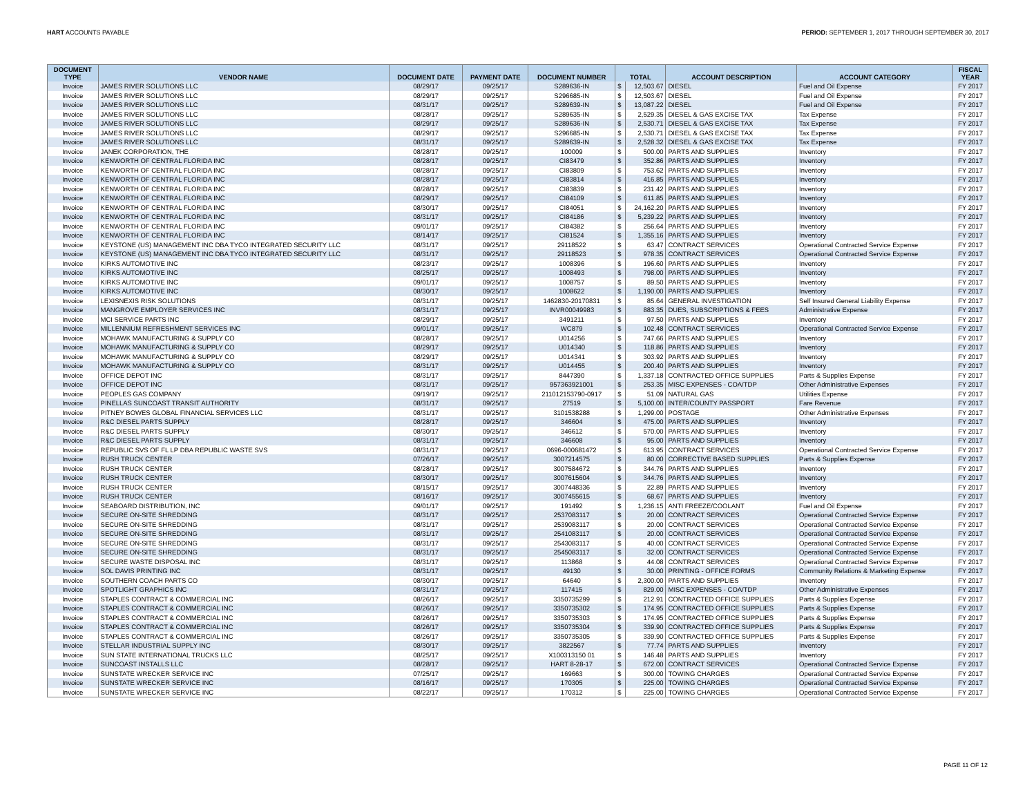HART ACCOUNTS PAYABLE PERIOD: SEPTEMBER 1, 2017 THROUGH SEPTEMBER 30, 2017
| DOCUMENT TYPE | VENDOR NAME | DOCUMENT DATE | PAYMENT DATE | DOCUMENT NUMBER | TOTAL | | ACCOUNT DESCRIPTION | ACCOUNT CATEGORY | FISCAL YEAR |
| --- | --- | --- | --- | --- | --- | --- | --- | --- | --- |
| Invoice | JAMES RIVER SOLUTIONS LLC | 08/29/17 | 09/25/17 | S289636-IN | $ | 12,503.67 | DIESEL | Fuel and Oil Expense | FY 2017 |
| Invoice | JAMES RIVER SOLUTIONS LLC | 08/29/17 | 09/25/17 | S296685-IN | $ | 12,503.67 | DIESEL | Fuel and Oil Expense | FY 2017 |
| Invoice | JAMES RIVER SOLUTIONS LLC | 08/31/17 | 09/25/17 | S289639-IN | $ | 13,087.22 | DIESEL | Fuel and Oil Expense | FY 2017 |
| Invoice | JAMES RIVER SOLUTIONS LLC | 08/28/17 | 09/25/17 | S289635-IN | $ | 2,529.35 | DIESEL & GAS EXCISE TAX | Tax Expense | FY 2017 |
| Invoice | JAMES RIVER SOLUTIONS LLC | 08/29/17 | 09/25/17 | S289636-IN | $ | 2,530.71 | DIESEL & GAS EXCISE TAX | Tax Expense | FY 2017 |
| Invoice | JAMES RIVER SOLUTIONS LLC | 08/29/17 | 09/25/17 | S296685-IN | $ | 2,530.71 | DIESEL & GAS EXCISE TAX | Tax Expense | FY 2017 |
| Invoice | JAMES RIVER SOLUTIONS LLC | 08/31/17 | 09/25/17 | S289639-IN | $ | 2,528.32 | DIESEL & GAS EXCISE TAX | Tax Expense | FY 2017 |
| Invoice | JANEK CORPORATION, THE | 08/28/17 | 09/25/17 | 100009 | $ | 500.00 | PARTS AND SUPPLIES | Inventory | FY 2017 |
| Invoice | KENWORTH OF CENTRAL FLORIDA INC | 08/28/17 | 09/25/17 | CI83479 | $ | 352.86 | PARTS AND SUPPLIES | Inventory | FY 2017 |
| Invoice | KENWORTH OF CENTRAL FLORIDA INC | 08/28/17 | 09/25/17 | CI83809 | $ | 753.62 | PARTS AND SUPPLIES | Inventory | FY 2017 |
| Invoice | KENWORTH OF CENTRAL FLORIDA INC | 08/28/17 | 09/25/17 | CI83814 | $ | 416.85 | PARTS AND SUPPLIES | Inventory | FY 2017 |
| Invoice | KENWORTH OF CENTRAL FLORIDA INC | 08/28/17 | 09/25/17 | CI83839 | $ | 231.42 | PARTS AND SUPPLIES | Inventory | FY 2017 |
| Invoice | KENWORTH OF CENTRAL FLORIDA INC | 08/29/17 | 09/25/17 | CI84109 | $ | 611.85 | PARTS AND SUPPLIES | Inventory | FY 2017 |
| Invoice | KENWORTH OF CENTRAL FLORIDA INC | 08/30/17 | 09/25/17 | CI84051 | $ | 24,162.20 | PARTS AND SUPPLIES | Inventory | FY 2017 |
| Invoice | KENWORTH OF CENTRAL FLORIDA INC | 08/31/17 | 09/25/17 | CI84186 | $ | 5,239.22 | PARTS AND SUPPLIES | Inventory | FY 2017 |
| Invoice | KENWORTH OF CENTRAL FLORIDA INC | 09/01/17 | 09/25/17 | CI84382 | $ | 256.64 | PARTS AND SUPPLIES | Inventory | FY 2017 |
| Invoice | KENWORTH OF CENTRAL FLORIDA INC | 08/14/17 | 09/25/17 | CI81524 | $ | 1,355.16 | PARTS AND SUPPLIES | Inventory | FY 2017 |
| Invoice | KEYSTONE (US) MANAGEMENT INC DBA TYCO INTEGRATED SECURITY LLC | 08/31/17 | 09/25/17 | 29118522 | $ | 63.47 | CONTRACT SERVICES | Operational Contracted Service Expense | FY 2017 |
| Invoice | KEYSTONE (US) MANAGEMENT INC DBA TYCO INTEGRATED SECURITY LLC | 08/31/17 | 09/25/17 | 29118523 | $ | 978.35 | CONTRACT SERVICES | Operational Contracted Service Expense | FY 2017 |
| Invoice | KIRKS AUTOMOTIVE INC | 08/23/17 | 09/25/17 | 1008396 | $ | 196.60 | PARTS AND SUPPLIES | Inventory | FY 2017 |
| Invoice | KIRKS AUTOMOTIVE INC | 08/25/17 | 09/25/17 | 1008493 | $ | 798.00 | PARTS AND SUPPLIES | Inventory | FY 2017 |
| Invoice | KIRKS AUTOMOTIVE INC | 09/01/17 | 09/25/17 | 1008757 | $ | 89.50 | PARTS AND SUPPLIES | Inventory | FY 2017 |
| Invoice | KIRKS AUTOMOTIVE INC | 08/30/17 | 09/25/17 | 1008622 | $ | 1,190.00 | PARTS AND SUPPLIES | Inventory | FY 2017 |
| Invoice | LEXISNEXIS RISK SOLUTIONS | 08/31/17 | 09/25/17 | 1462830-20170831 | $ | 85.64 | GENERAL INVESTIGATION | Self Insured General Liability Expense | FY 2017 |
| Invoice | MANGROVE EMPLOYER SERVICES INC | 08/31/17 | 09/25/17 | INVR00049983 | $ | 883.35 | DUES, SUBSCRIPTIONS & FEES | Administrative Expense | FY 2017 |
| Invoice | MCI SERVICE PARTS INC | 08/29/17 | 09/25/17 | 3491211 | $ | 97.50 | PARTS AND SUPPLIES | Inventory | FY 2017 |
| Invoice | MILLENNIUM REFRESHMENT SERVICES INC | 09/01/17 | 09/25/17 | WC879 | $ | 102.48 | CONTRACT SERVICES | Operational Contracted Service Expense | FY 2017 |
| Invoice | MOHAWK MANUFACTURING & SUPPLY CO | 08/28/17 | 09/25/17 | U014256 | $ | 747.66 | PARTS AND SUPPLIES | Inventory | FY 2017 |
| Invoice | MOHAWK MANUFACTURING & SUPPLY CO | 08/29/17 | 09/25/17 | U014340 | $ | 118.86 | PARTS AND SUPPLIES | Inventory | FY 2017 |
| Invoice | MOHAWK MANUFACTURING & SUPPLY CO | 08/29/17 | 09/25/17 | U014341 | $ | 303.92 | PARTS AND SUPPLIES | Inventory | FY 2017 |
| Invoice | MOHAWK MANUFACTURING & SUPPLY CO | 08/31/17 | 09/25/17 | U014455 | $ | 200.40 | PARTS AND SUPPLIES | Inventory | FY 2017 |
| Invoice | OFFICE DEPOT INC | 08/31/17 | 09/25/17 | 8447390 | $ | 1,337.18 | CONTRACTED OFFICE SUPPLIES | Parts & Supplies Expense | FY 2017 |
| Invoice | OFFICE DEPOT INC | 08/31/17 | 09/25/17 | 957363921001 | $ | 253.35 | MISC EXPENSES - COA/TDP | Other Administrative Expenses | FY 2017 |
| Invoice | PEOPLES GAS COMPANY | 09/19/17 | 09/25/17 | 211012153790-0917 | $ | 51.09 | NATURAL GAS | Utilities Expense | FY 2017 |
| Invoice | PINELLAS SUNCOAST TRANSIT AUTHORITY | 08/31/17 | 09/25/17 | 27519 | $ | 5,100.00 | INTER/COUNTY PASSPORT | Fare Revenue | FY 2017 |
| Invoice | PITNEY BOWES GLOBAL FINANCIAL SERVICES LLC | 08/31/17 | 09/25/17 | 3101538288 | $ | 1,299.00 | POSTAGE | Other Administrative Expenses | FY 2017 |
| Invoice | R&C DIESEL PARTS SUPPLY | 08/28/17 | 09/25/17 | 346604 | $ | 475.00 | PARTS AND SUPPLIES | Inventory | FY 2017 |
| Invoice | R&C DIESEL PARTS SUPPLY | 08/30/17 | 09/25/17 | 346612 | $ | 570.00 | PARTS AND SUPPLIES | Inventory | FY 2017 |
| Invoice | R&C DIESEL PARTS SUPPLY | 08/31/17 | 09/25/17 | 346608 | $ | 95.00 | PARTS AND SUPPLIES | Inventory | FY 2017 |
| Invoice | REPUBLIC SVS OF FL LP DBA REPUBLIC WASTE SVS | 08/31/17 | 09/25/17 | 0696-000681472 | $ | 613.95 | CONTRACT SERVICES | Operational Contracted Service Expense | FY 2017 |
| Invoice | RUSH TRUCK CENTER | 07/26/17 | 09/25/17 | 3007214575 | $ | 80.00 | CORRECTIVE BASED SUPPLIES | Parts & Supplies Expense | FY 2017 |
| Invoice | RUSH TRUCK CENTER | 08/28/17 | 09/25/17 | 3007584672 | $ | 344.76 | PARTS AND SUPPLIES | Inventory | FY 2017 |
| Invoice | RUSH TRUCK CENTER | 08/30/17 | 09/25/17 | 3007615604 | $ | 344.76 | PARTS AND SUPPLIES | Inventory | FY 2017 |
| Invoice | RUSH TRUCK CENTER | 08/15/17 | 09/25/17 | 3007448336 | $ | 22.89 | PARTS AND SUPPLIES | Inventory | FY 2017 |
| Invoice | RUSH TRUCK CENTER | 08/16/17 | 09/25/17 | 3007455615 | $ | 68.67 | PARTS AND SUPPLIES | Inventory | FY 2017 |
| Invoice | SEABOARD DISTRIBUTION, INC | 09/01/17 | 09/25/17 | 191492 | $ | 1,236.15 | ANTI FREEZE/COOLANT | Fuel and Oil Expense | FY 2017 |
| Invoice | SECURE ON-SITE SHREDDING | 08/31/17 | 09/25/17 | 2537083117 | $ | 20.00 | CONTRACT SERVICES | Operational Contracted Service Expense | FY 2017 |
| Invoice | SECURE ON-SITE SHREDDING | 08/31/17 | 09/25/17 | 2539083117 | $ | 20.00 | CONTRACT SERVICES | Operational Contracted Service Expense | FY 2017 |
| Invoice | SECURE ON-SITE SHREDDING | 08/31/17 | 09/25/17 | 2541083117 | $ | 20.00 | CONTRACT SERVICES | Operational Contracted Service Expense | FY 2017 |
| Invoice | SECURE ON-SITE SHREDDING | 08/31/17 | 09/25/17 | 2543083117 | $ | 40.00 | CONTRACT SERVICES | Operational Contracted Service Expense | FY 2017 |
| Invoice | SECURE ON-SITE SHREDDING | 08/31/17 | 09/25/17 | 2545083117 | $ | 32.00 | CONTRACT SERVICES | Operational Contracted Service Expense | FY 2017 |
| Invoice | SECURE WASTE DISPOSAL INC | 08/31/17 | 09/25/17 | 113868 | $ | 44.08 | CONTRACT SERVICES | Operational Contracted Service Expense | FY 2017 |
| Invoice | SOL DAVIS PRINTING INC | 08/31/17 | 09/25/17 | 49130 | $ | 30.00 | PRINTING - OFFICE FORMS | Community Relations & Marketing Expense | FY 2017 |
| Invoice | SOUTHERN COACH PARTS CO | 08/30/17 | 09/25/17 | 64640 | $ | 2,300.00 | PARTS AND SUPPLIES | Inventory | FY 2017 |
| Invoice | SPOTLIGHT GRAPHICS INC | 08/31/17 | 09/25/17 | 117415 | $ | 829.00 | MISC EXPENSES - COA/TDP | Other Administrative Expenses | FY 2017 |
| Invoice | STAPLES CONTRACT & COMMERCIAL INC | 08/26/17 | 09/25/17 | 3350735299 | $ | 212.91 | CONTRACTED OFFICE SUPPLIES | Parts & Supplies Expense | FY 2017 |
| Invoice | STAPLES CONTRACT & COMMERCIAL INC | 08/26/17 | 09/25/17 | 3350735302 | $ | 174.95 | CONTRACTED OFFICE SUPPLIES | Parts & Supplies Expense | FY 2017 |
| Invoice | STAPLES CONTRACT & COMMERCIAL INC | 08/26/17 | 09/25/17 | 3350735303 | $ | 174.95 | CONTRACTED OFFICE SUPPLIES | Parts & Supplies Expense | FY 2017 |
| Invoice | STAPLES CONTRACT & COMMERCIAL INC | 08/26/17 | 09/25/17 | 3350735304 | $ | 339.90 | CONTRACTED OFFICE SUPPLIES | Parts & Supplies Expense | FY 2017 |
| Invoice | STAPLES CONTRACT & COMMERCIAL INC | 08/26/17 | 09/25/17 | 3350735305 | $ | 339.90 | CONTRACTED OFFICE SUPPLIES | Parts & Supplies Expense | FY 2017 |
| Invoice | STELLAR INDUSTRIAL SUPPLY INC | 08/30/17 | 09/25/17 | 3822567 | $ | 77.74 | PARTS AND SUPPLIES | Inventory | FY 2017 |
| Invoice | SUN STATE INTERNATIONAL TRUCKS LLC | 08/25/17 | 09/25/17 | X100313150 01 | $ | 146.48 | PARTS AND SUPPLIES | Inventory | FY 2017 |
| Invoice | SUNCOAST INSTALLS LLC | 08/28/17 | 09/25/17 | HART 8-28-17 | $ | 672.00 | CONTRACT SERVICES | Operational Contracted Service Expense | FY 2017 |
| Invoice | SUNSTATE WRECKER SERVICE INC | 07/25/17 | 09/25/17 | 169663 | $ | 300.00 | TOWING CHARGES | Operational Contracted Service Expense | FY 2017 |
| Invoice | SUNSTATE WRECKER SERVICE INC | 08/16/17 | 09/25/17 | 170305 | $ | 225.00 | TOWING CHARGES | Operational Contracted Service Expense | FY 2017 |
| Invoice | SUNSTATE WRECKER SERVICE INC | 08/22/17 | 09/25/17 | 170312 | $ | 225.00 | TOWING CHARGES | Operational Contracted Service Expense | FY 2017 |
PAGE 11 OF 12